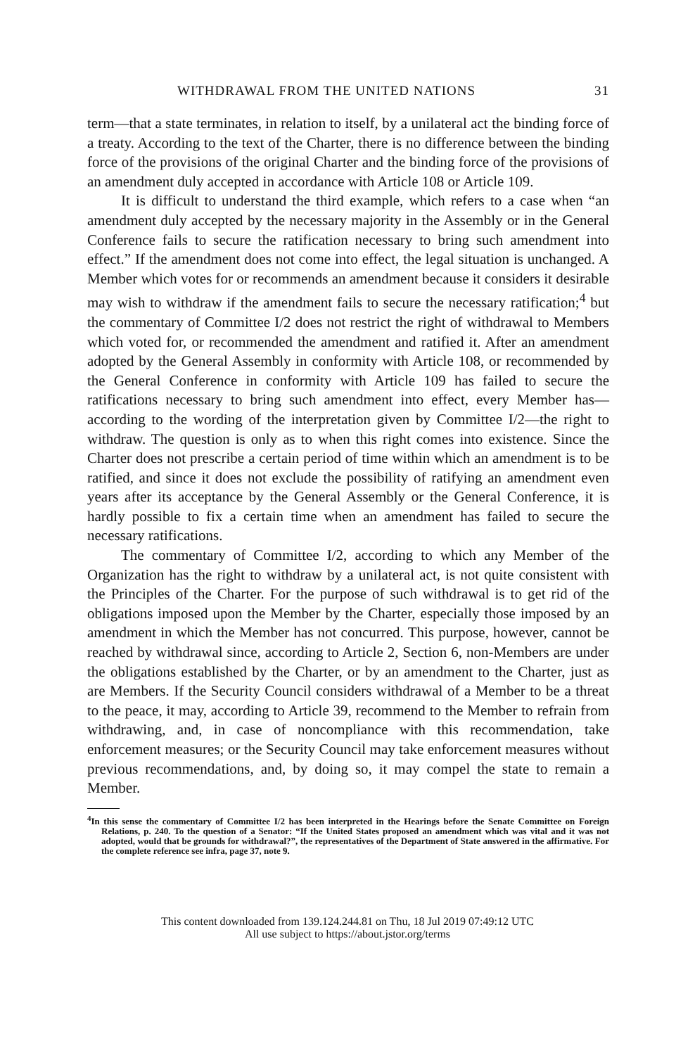WITHDRAWAL FROM THE UNITED NATIONS 31
term—that a state terminates, in relation to itself, by a unilateral act the binding force of a treaty. According to the text of the Charter, there is no difference between the binding force of the provisions of the original Charter and the binding force of the provisions of an amendment duly accepted in accordance with Article 108 or Article 109.
It is difficult to understand the third example, which refers to a case when “an amendment duly accepted by the necessary majority in the Assembly or in the General Conference fails to secure the ratification necessary to bring such amendment into effect.” If the amendment does not come into effect, the legal situation is unchanged. A Member which votes for or recommends an amendment because it considers it desirable may wish to withdraw if the amendment fails to secure the necessary ratification;<sup>4</sup> but the commentary of Committee I/2 does not restrict the right of withdrawal to Members which voted for, or recommended the amendment and ratified it. After an amendment adopted by the General Assembly in conformity with Article 108, or recommended by the General Conference in conformity with Article 109 has failed to secure the ratifications necessary to bring such amendment into effect, every Member has—according to the wording of the interpretation given by Committee I/2—the right to withdraw. The question is only as to when this right comes into existence. Since the Charter does not prescribe a certain period of time within which an amendment is to be ratified, and since it does not exclude the possibility of ratifying an amendment even years after its acceptance by the General Assembly or the General Conference, it is hardly possible to fix a certain time when an amendment has failed to secure the necessary ratifications.
The commentary of Committee I/2, according to which any Member of the Organization has the right to withdraw by a unilateral act, is not quite consistent with the Principles of the Charter. For the purpose of such withdrawal is to get rid of the obligations imposed upon the Member by the Charter, especially those imposed by an amendment in which the Member has not concurred. This purpose, however, cannot be reached by withdrawal since, according to Article 2, Section 6, non-Members are under the obligations established by the Charter, or by an amendment to the Charter, just as are Members. If the Security Council considers withdrawal of a Member to be a threat to the peace, it may, according to Article 39, recommend to the Member to refrain from withdrawing, and, in case of noncompliance with this recommendation, take enforcement measures; or the Security Council may take enforcement measures without previous recommendations, and, by doing so, it may compel the state to remain a Member.
<sup>4</sup> In this sense the commentary of Committee I/2 has been interpreted in the Hearings before the Senate Committee on Foreign Relations, p. 240. To the question of a Senator: “If the United States proposed an amendment which was vital and it was not adopted, would that be grounds for withdrawal?”, the representatives of the Department of State answered in the affirmative. For the complete reference see infra, page 37, note 9.
This content downloaded from 139.124.244.81 on Thu, 18 Jul 2019 07:49:12 UTC
All use subject to https://about.jstor.org/terms